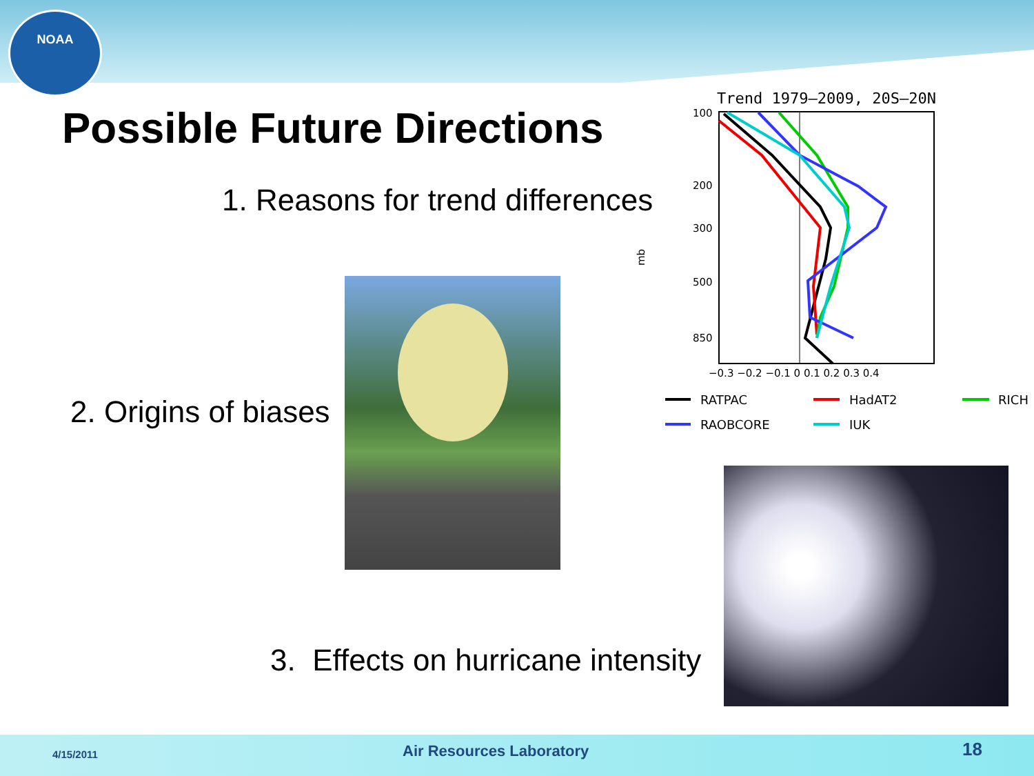NOAA
Possible Future Directions
1. Reasons for trend differences
Trend 1979–2009, 20S–20N
100
200
300
500
850
−0.3 −0.2 −0.1 0 0.1 0.2 0.3 0.4
mb
RATPAC
HadAT2
RICH
RAOBCORE
IUK
2. Origins of biases
3. Effects on hurricane intensity
4/15/2011 Air Resources Laboratory 18